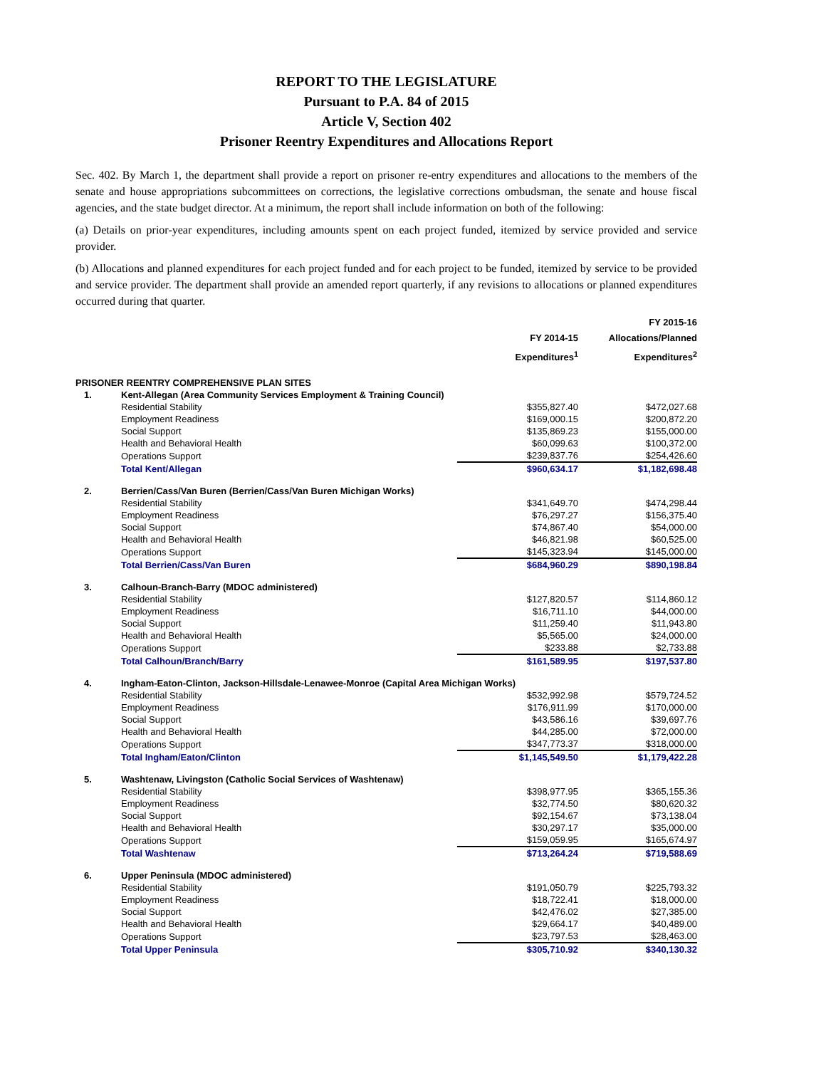REPORT TO THE LEGISLATURE
Pursuant to P.A. 84 of 2015
Article V, Section 402
Prisoner Reentry Expenditures and Allocations Report
Sec. 402. By March 1, the department shall provide a report on prisoner re-entry expenditures and allocations to the members of the senate and house appropriations subcommittees on corrections, the legislative corrections ombudsman, the senate and house fiscal agencies, and the state budget director. At a minimum, the report shall include information on both of the following:
(a) Details on prior-year expenditures, including amounts spent on each project funded, itemized by service provided and service provider.
(b) Allocations and planned expenditures for each project funded and for each project to be funded, itemized by service to be provided and service provider. The department shall provide an amended report quarterly, if any revisions to allocations or planned expenditures occurred during that quarter.
| | | | FY 2015-16 |
| --- | --- | --- | --- |
| | | FY 2014-15 | Allocations/Planned |
| | | Expenditures<sup>1</sup> | Expenditures<sup>2</sup> |
| PRISONER REENTRY COMPREHENSIVE PLAN SITES | | | |
| 1. | Kent-Allegan (Area Community Services Employment & Training Council) | | |
| | Residential Stability | $355,827.40 | $472,027.68 |
| | Employment Readiness | $169,000.15 | $200,872.20 |
| | Social Support | $135,869.23 | $155,000.00 |
| | Health and Behavioral Health | $60,099.63 | $100,372.00 |
| | Operations Support | $239,837.76 | $254,426.60 |
| | Total Kent/Allegan | $960,634.17 | $1,182,698.48 |
| 2. | Berrien/Cass/Van Buren (Berrien/Cass/Van Buren Michigan Works) | | |
| | Residential Stability | $341,649.70 | $474,298.44 |
| | Employment Readiness | $76,297.27 | $156,375.40 |
| | Social Support | $74,867.40 | $54,000.00 |
| | Health and Behavioral Health | $46,821.98 | $60,525.00 |
| | Operations Support | $145,323.94 | $145,000.00 |
| | Total Berrien/Cass/Van Buren | $684,960.29 | $890,198.84 |
| 3. | Calhoun-Branch-Barry (MDOC administered) | | |
| | Residential Stability | $127,820.57 | $114,860.12 |
| | Employment Readiness | $16,711.10 | $44,000.00 |
| | Social Support | $11,259.40 | $11,943.80 |
| | Health and Behavioral Health | $5,565.00 | $24,000.00 |
| | Operations Support | $233.88 | $2,733.88 |
| | Total Calhoun/Branch/Barry | $161,589.95 | $197,537.80 |
| 4. | Ingham-Eaton-Clinton, Jackson-Hillsdale-Lenawee-Monroe (Capital Area Michigan Works) | | |
| | Residential Stability | $532,992.98 | $579,724.52 |
| | Employment Readiness | $176,911.99 | $170,000.00 |
| | Social Support | $43,586.16 | $39,697.76 |
| | Health and Behavioral Health | $44,285.00 | $72,000.00 |
| | Operations Support | $347,773.37 | $318,000.00 |
| | Total Ingham/Eaton/Clinton | $1,145,549.50 | $1,179,422.28 |
| 5. | Washtenaw, Livingston (Catholic Social Services of Washtenaw) | | |
| | Residential Stability | $398,977.95 | $365,155.36 |
| | Employment Readiness | $32,774.50 | $80,620.32 |
| | Social Support | $92,154.67 | $73,138.04 |
| | Health and Behavioral Health | $30,297.17 | $35,000.00 |
| | Operations Support | $159,059.95 | $165,674.97 |
| | Total Washtenaw | $713,264.24 | $719,588.69 |
| 6. | Upper Peninsula (MDOC administered) | | |
| | Residential Stability | $191,050.79 | $225,793.32 |
| | Employment Readiness | $18,722.41 | $18,000.00 |
| | Social Support | $42,476.02 | $27,385.00 |
| | Health and Behavioral Health | $29,664.17 | $40,489.00 |
| | Operations Support | $23,797.53 | $28,463.00 |
| | Total Upper Peninsula | $305,710.92 | $340,130.32 |